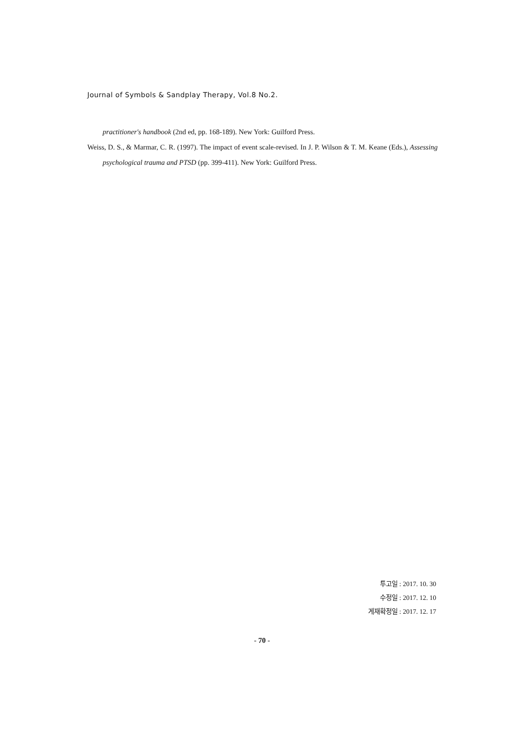Journal of Symbols & Sandplay Therapy, Vol.8 No.2.
practitioner's handbook (2nd ed, pp. 168-189). New York: Guilford Press.
Weiss, D. S., & Marmar, C. R. (1997). The impact of event scale-revised. In J. P. Wilson & T. M. Keane (Eds.), Assessing psychological trauma and PTSD (pp. 399-411). New York: Guilford Press.
투고일 : 2017. 10. 30
수정일 : 2017. 12. 10
게재확정일 : 2017. 12. 17
- 70 -